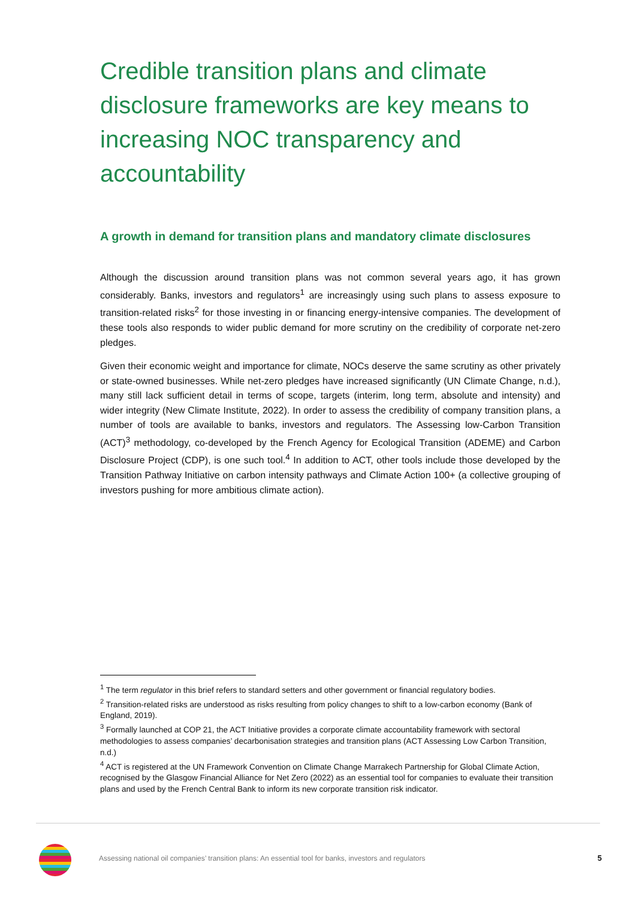Credible transition plans and climate disclosure frameworks are key means to increasing NOC transparency and accountability
A growth in demand for transition plans and mandatory climate disclosures
Although the discussion around transition plans was not common several years ago, it has grown considerably. Banks, investors and regulators<sup>1</sup> are increasingly using such plans to assess exposure to transition-related risks<sup>2</sup> for those investing in or financing energy-intensive companies. The development of these tools also responds to wider public demand for more scrutiny on the credibility of corporate net-zero pledges.
Given their economic weight and importance for climate, NOCs deserve the same scrutiny as other privately or state-owned businesses. While net-zero pledges have increased significantly (UN Climate Change, n.d.), many still lack sufficient detail in terms of scope, targets (interim, long term, absolute and intensity) and wider integrity (New Climate Institute, 2022). In order to assess the credibility of company transition plans, a number of tools are available to banks, investors and regulators. The Assessing low-Carbon Transition (ACT)<sup>3</sup> methodology, co-developed by the French Agency for Ecological Transition (ADEME) and Carbon Disclosure Project (CDP), is one such tool.<sup>4</sup> In addition to ACT, other tools include those developed by the Transition Pathway Initiative on carbon intensity pathways and Climate Action 100+ (a collective grouping of investors pushing for more ambitious climate action).
<sup>1</sup> The term regulator in this brief refers to standard setters and other government or financial regulatory bodies.
<sup>2</sup> Transition-related risks are understood as risks resulting from policy changes to shift to a low-carbon economy (Bank of England, 2019).
<sup>3</sup> Formally launched at COP 21, the ACT Initiative provides a corporate climate accountability framework with sectoral methodologies to assess companies’ decarbonisation strategies and transition plans (ACT Assessing Low Carbon Transition, n.d.)
<sup>4</sup> ACT is registered at the UN Framework Convention on Climate Change Marrakech Partnership for Global Climate Action, recognised by the Glasgow Financial Alliance for Net Zero (2022) as an essential tool for companies to evaluate their transition plans and used by the French Central Bank to inform its new corporate transition risk indicator.
Assessing national oil companies’ transition plans: An essential tool for banks, investors and regulators
5